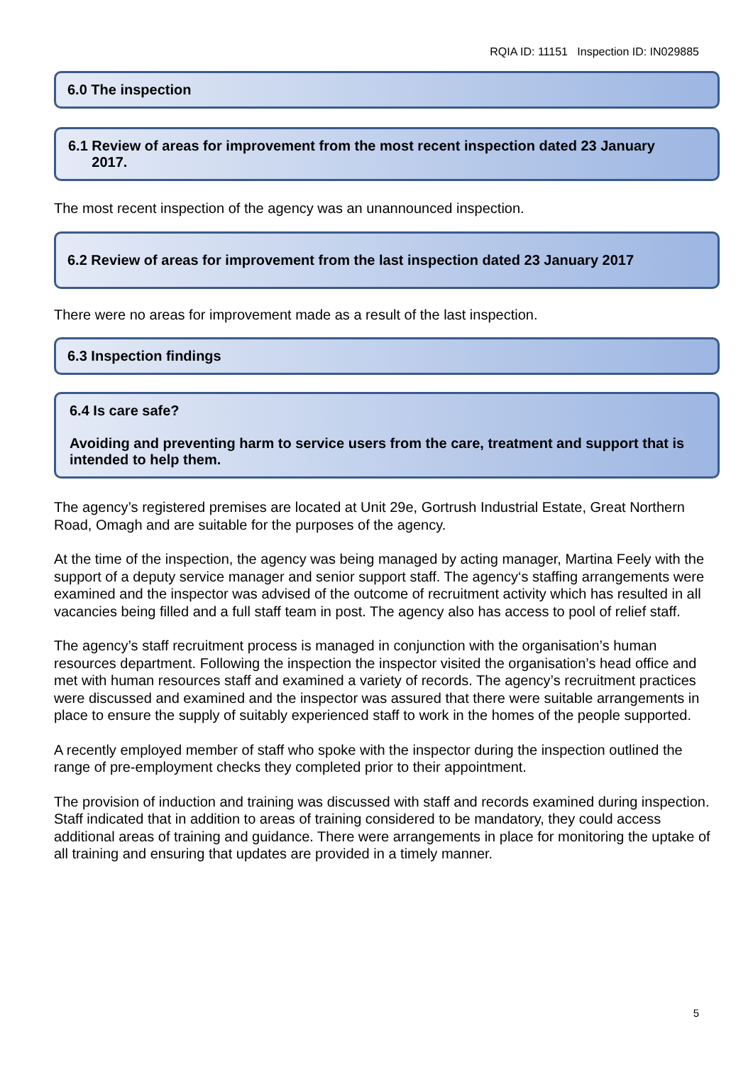RQIA ID: 11151 Inspection ID: IN029885
6.0 The inspection
6.1 Review of areas for improvement from the most recent inspection dated 23 January
2017.
The most recent inspection of the agency was an unannounced inspection.
6.2 Review of areas for improvement from the last inspection dated 23 January 2017
There were no areas for improvement made as a result of the last inspection.
6.3 Inspection findings
6.4 Is care safe?
Avoiding and preventing harm to service users from the care, treatment and support that is intended to help them.
The agency’s registered premises are located at Unit 29e, Gortrush Industrial Estate, Great Northern Road, Omagh and are suitable for the purposes of the agency.
At the time of the inspection, the agency was being managed by acting manager, Martina Feely with the support of a deputy service manager and senior support staff. The agency‘s staffing arrangements were examined and the inspector was advised of the outcome of recruitment activity which has resulted in all vacancies being filled and a full staff team in post. The agency also has access to pool of relief staff.
The agency’s staff recruitment process is managed in conjunction with the organisation’s human resources department. Following the inspection the inspector visited the organisation’s head office and met with human resources staff and examined a variety of records. The agency’s recruitment practices were discussed and examined and the inspector was assured that there were suitable arrangements in place to ensure the supply of suitably experienced staff to work in the homes of the people supported.
A recently employed member of staff who spoke with the inspector during the inspection outlined the range of pre-employment checks they completed prior to their appointment.
The provision of induction and training was discussed with staff and records examined during inspection. Staff indicated that in addition to areas of training considered to be mandatory, they could access additional areas of training and guidance. There were arrangements in place for monitoring the uptake of all training and ensuring that updates are provided in a timely manner.
5